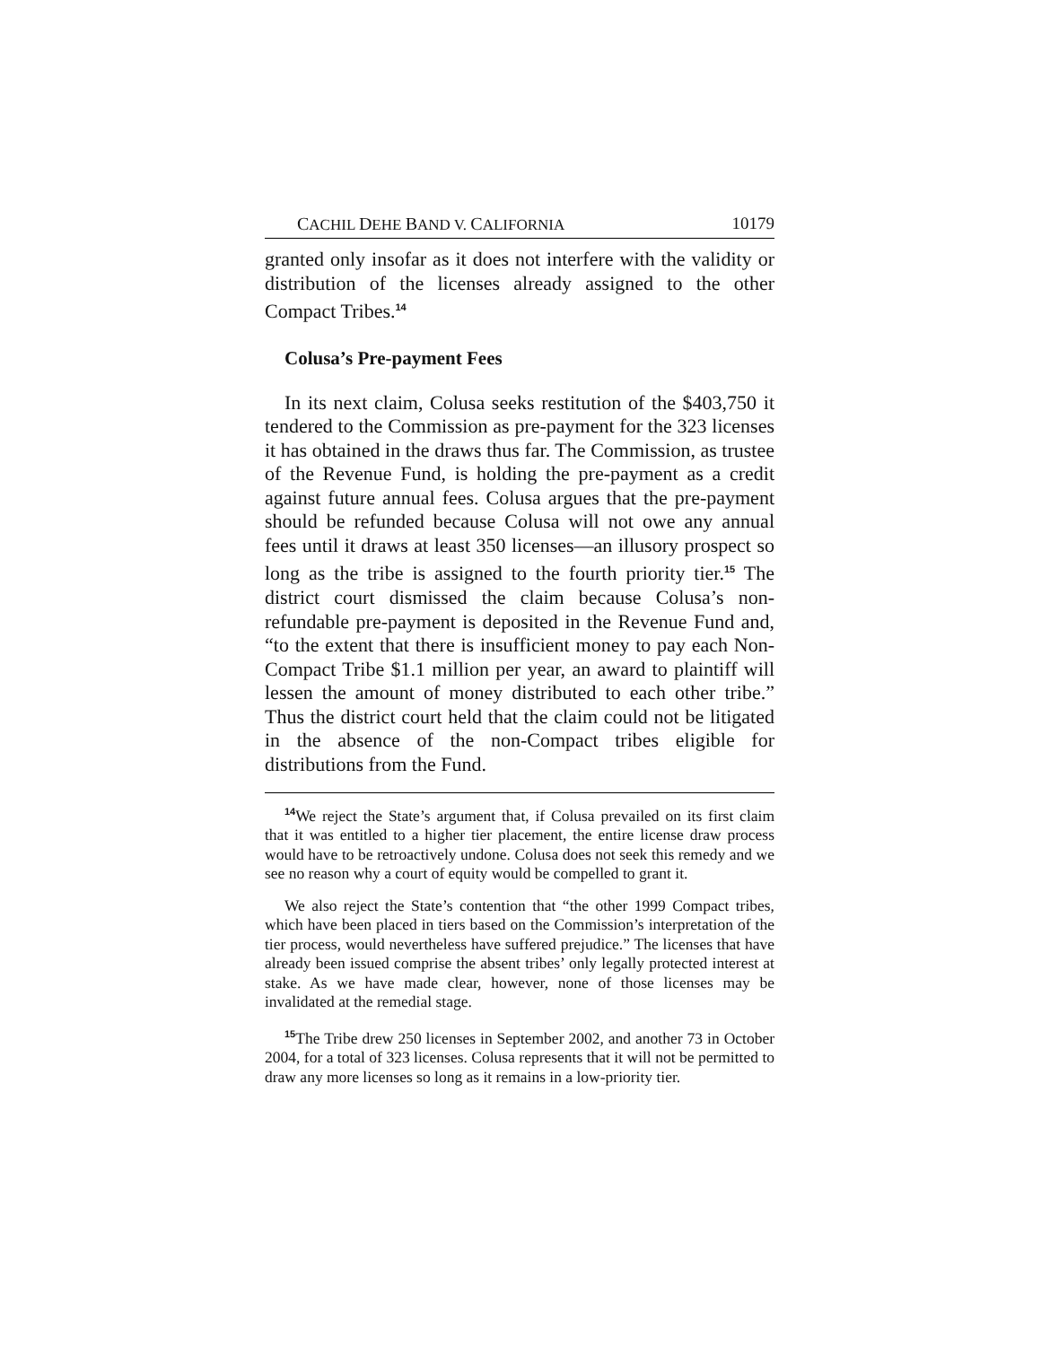CACHIL DEHE BAND V. CALIFORNIA 10179
granted only insofar as it does not interfere with the validity or distribution of the licenses already assigned to the other Compact Tribes.<sup>14</sup>
Colusa’s Pre-payment Fees
In its next claim, Colusa seeks restitution of the $403,750 it tendered to the Commission as pre-payment for the 323 licenses it has obtained in the draws thus far. The Commission, as trustee of the Revenue Fund, is holding the pre-payment as a credit against future annual fees. Colusa argues that the pre-payment should be refunded because Colusa will not owe any annual fees until it draws at least 350 licenses—an illusory prospect so long as the tribe is assigned to the fourth priority tier.<sup>15</sup> The district court dismissed the claim because Colusa’s non-refundable pre-payment is deposited in the Revenue Fund and, “to the extent that there is insufficient money to pay each Non-Compact Tribe $1.1 million per year, an award to plaintiff will lessen the amount of money distributed to each other tribe.” Thus the district court held that the claim could not be litigated in the absence of the non-Compact tribes eligible for distributions from the Fund.
<sup>14</sup> We reject the State’s argument that, if Colusa prevailed on its first claim that it was entitled to a higher tier placement, the entire license draw process would have to be retroactively undone. Colusa does not seek this remedy and we see no reason why a court of equity would be compelled to grant it.
We also reject the State’s contention that “the other 1999 Compact tribes, which have been placed in tiers based on the Commission’s interpretation of the tier process, would nevertheless have suffered prejudice.” The licenses that have already been issued comprise the absent tribes’ only legally protected interest at stake. As we have made clear, however, none of those licenses may be invalidated at the remedial stage.
<sup>15</sup> The Tribe drew 250 licenses in September 2002, and another 73 in October 2004, for a total of 323 licenses. Colusa represents that it will not be permitted to draw any more licenses so long as it remains in a low-priority tier.